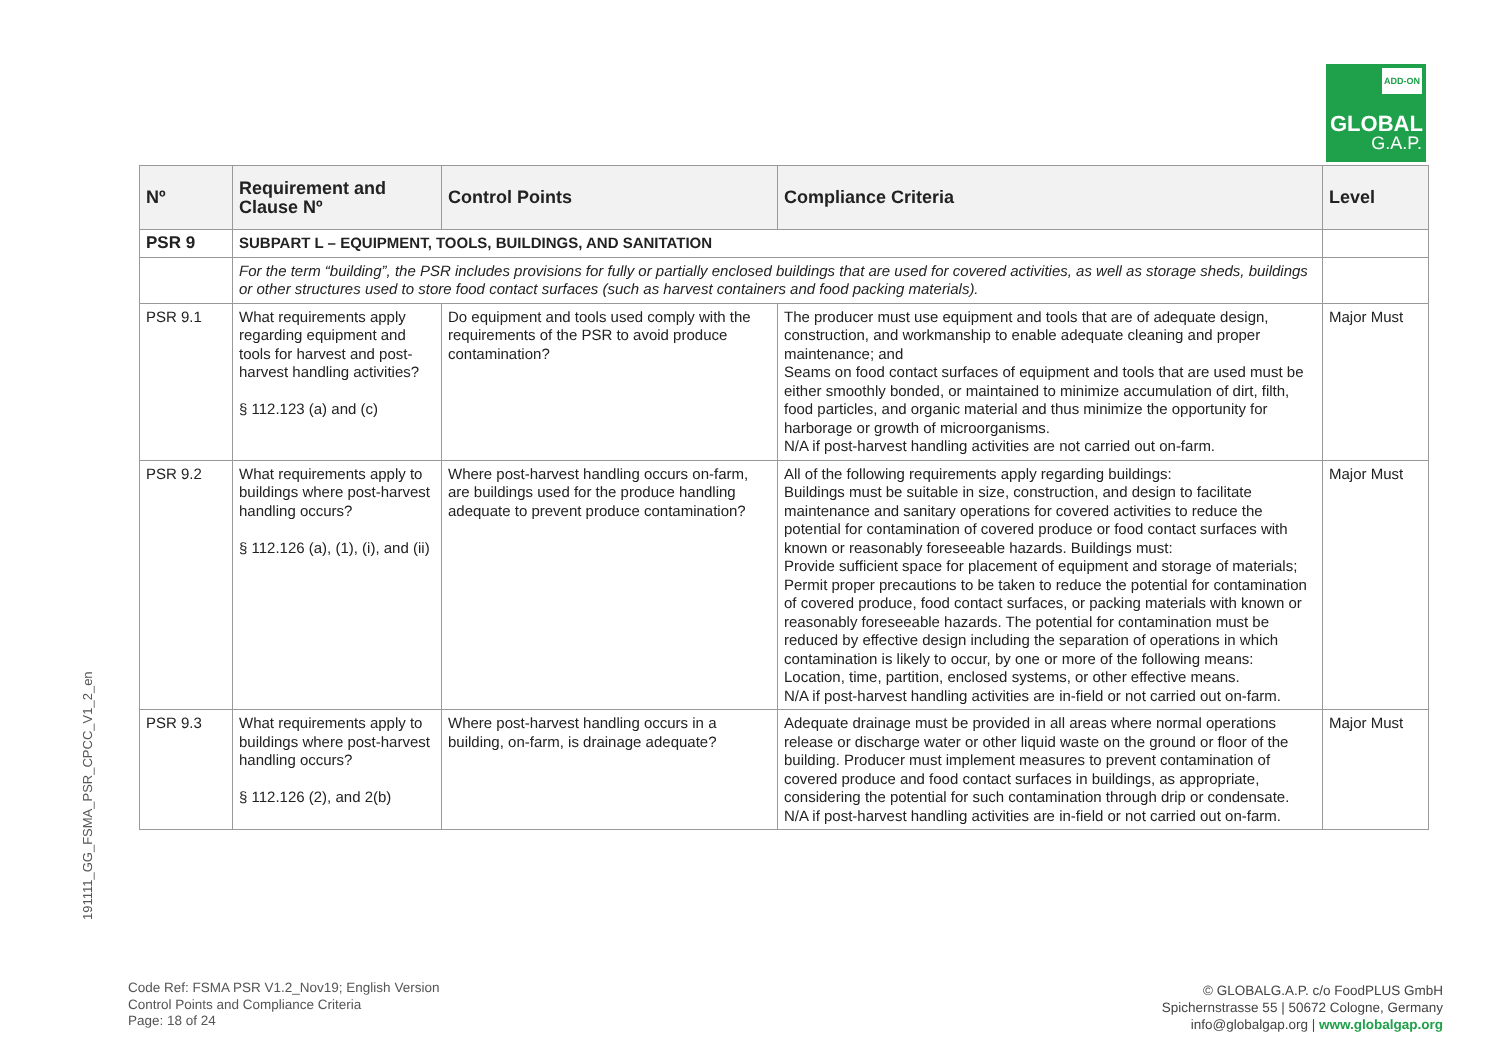ADD-ON
GLOBAL
G.A.P.
191111_GG_FSMA_PSR_CPCC_V1_2_en
| Nº | Requirement and Clause Nº | Control Points | Compliance Criteria | Level |
| --- | --- | --- | --- | --- |
| PSR 9 | SUBPART L – EQUIPMENT, TOOLS, BUILDINGS, AND SANITATION | | | |
| | For the term “building”, the PSR includes provisions for fully or partially enclosed buildings that are used for covered activities, as well as storage sheds, buildings or other structures used to store food contact surfaces (such as harvest containers and food packing materials). | | | |
| PSR 9.1 | What requirements apply regarding equipment and tools for harvest and post-harvest handling activities? § 112.123 (a) and (c) | Do equipment and tools used comply with the requirements of the PSR to avoid produce contamination? | The producer must use equipment and tools that are of adequate design, construction, and workmanship to enable adequate cleaning and proper maintenance; and Seams on food contact surfaces of equipment and tools that are used must be either smoothly bonded, or maintained to minimize accumulation of dirt, filth, food particles, and organic material and thus minimize the opportunity for harborage or growth of microorganisms. N/A if post-harvest handling activities are not carried out on-farm. | Major Must |
| PSR 9.2 | What requirements apply to buildings where post-harvest handling occurs? § 112.126 (a), (1), (i), and (ii) | Where post-harvest handling occurs on-farm, are buildings used for the produce handling adequate to prevent produce contamination? | All of the following requirements apply regarding buildings: Buildings must be suitable in size, construction, and design to facilitate maintenance and sanitary operations for covered activities to reduce the potential for contamination of covered produce or food contact surfaces with known or reasonably foreseeable hazards. Buildings must: Provide sufficient space for placement of equipment and storage of materials; Permit proper precautions to be taken to reduce the potential for contamination of covered produce, food contact surfaces, or packing materials with known or reasonably foreseeable hazards. The potential for contamination must be reduced by effective design including the separation of operations in which contamination is likely to occur, by one or more of the following means: Location, time, partition, enclosed systems, or other effective means. N/A if post-harvest handling activities are in-field or not carried out on-farm. | Major Must |
| PSR 9.3 | What requirements apply to buildings where post-harvest handling occurs? § 112.126 (2), and 2(b) | Where post-harvest handling occurs in a building, on-farm, is drainage adequate? | Adequate drainage must be provided in all areas where normal operations release or discharge water or other liquid waste on the ground or floor of the building. Producer must implement measures to prevent contamination of covered produce and food contact surfaces in buildings, as appropriate, considering the potential for such contamination through drip or condensate. N/A if post-harvest handling activities are in-field or not carried out on-farm. | Major Must |
Code Ref: FSMA PSR V1.2_Nov19; English Version
Control Points and Compliance Criteria
Page: 18 of 24
© GLOBALG.A.P. c/o FoodPLUS GmbH
Spichernstrasse 55 | 50672 Cologne, Germany
info@globalgap.org | www.globalgap.org